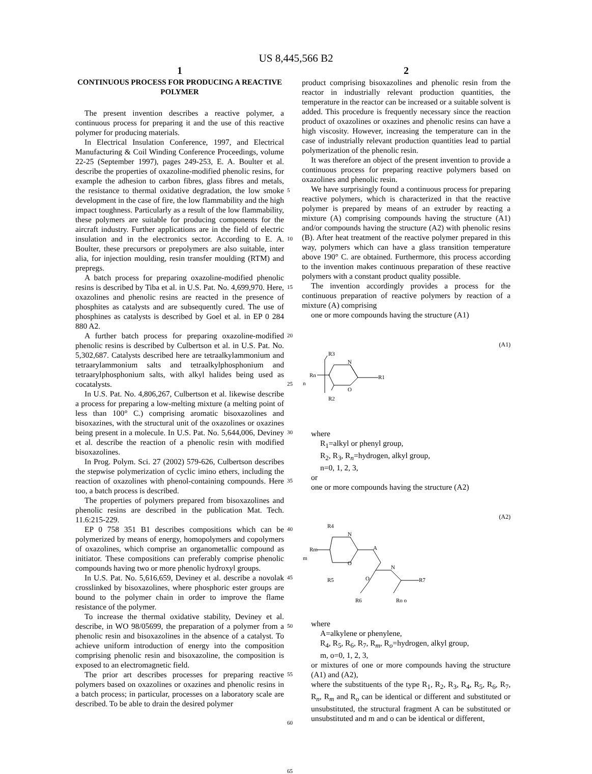US 8,445,566 B2
1
CONTINUOUS PROCESS FOR PRODUCING A REACTIVE POLYMER
The present invention describes a reactive polymer, a continuous process for preparing it and the use of this reactive polymer for producing materials.
In Electrical Insulation Conference, 1997, and Electrical Manufacturing & Coil Winding Conference Proceedings, volume 22-25 (September 1997), pages 249-253, E. A. Boulter et al. describe the properties of oxazoline-modified phenolic resins, for example the adhesion to carbon fibres, glass fibres and metals, the resistance to thermal oxidative degradation, the low smoke development in the case of fire, the low flammability and the high impact toughness. Particularly as a result of the low flammability, these polymers are suitable for producing components for the aircraft industry. Further applications are in the field of electric insulation and in the electronics sector. According to E. A. Boulter, these precursors or prepolymers are also suitable, inter alia, for injection moulding, resin transfer moulding (RTM) and prepregs.
A batch process for preparing oxazoline-modified phenolic resins is described by Tiba et al. in U.S. Pat. No. 4,699,970. Here, oxazolines and phenolic resins are reacted in the presence of phosphites as catalysts and are subsequently cured. The use of phosphines as catalysts is described by Goel et al. in EP 0 284 880 A2.
A further batch process for preparing oxazoline-modified phenolic resins is described by Culbertson et al. in U.S. Pat. No. 5,302,687. Catalysts described here are tetraalkylammonium and tetraarylammonium salts and tetraalkylphosphonium and tetraarylphosphonium salts, with alkyl halides being used as cocatalysts.
In U.S. Pat. No. 4,806,267, Culbertson et al. likewise describe a process for preparing a low-melting mixture (a melting point of less than 100° C.) comprising aromatic bisoxazolines and bisoxazines, with the structural unit of the oxazolines or oxazines being present in a molecule. In U.S. Pat. No. 5,644,006, Deviney et al. describe the reaction of a phenolic resin with modified bisoxazolines.
In Prog. Polym. Sci. 27 (2002) 579-626, Culbertson describes the stepwise polymerization of cyclic imino ethers, including the reaction of oxazolines with phenol-containing compounds. Here too, a batch process is described.
The properties of polymers prepared from bisoxazolines and phenolic resins are described in the publication Mat. Tech. 11.6:215-229.
EP 0 758 351 B1 describes compositions which can be polymerized by means of energy, homopolymers and copolymers of oxazolines, which comprise an organometallic compound as initiator. These compositions can preferably comprise phenolic compounds having two or more phenolic hydroxyl groups.
In U.S. Pat. No. 5,616,659, Deviney et al. describe a novolak crosslinked by bisoxazolines, where phosphoric ester groups are bound to the polymer chain in order to improve the flame resistance of the polymer.
To increase the thermal oxidative stability, Deviney et al. describe, in WO 98/05699, the preparation of a polymer from a phenolic resin and bisoxazolines in the absence of a catalyst. To achieve uniform introduction of energy into the composition comprising phenolic resin and bisoxazoline, the composition is exposed to an electromagnetic field.
The prior art describes processes for preparing reactive polymers based on oxazolines or oxazines and phenolic resins in a batch process; in particular, processes on a laboratory scale are described. To be able to drain the desired polymer
5
10
15
20
25
30
35
40
45
50
55
60
65
2
product comprising bisoxazolines and phenolic resin from the reactor in industrially relevant production quantities, the temperature in the reactor can be increased or a suitable solvent is added. This procedure is frequently necessary since the reaction product of oxazolines or oxazines and phenolic resins can have a high viscosity. However, increasing the temperature can in the case of industrially relevant production quantities lead to partial polymerization of the phenolic resin.
It was therefore an object of the present invention to provide a continuous process for preparing reactive polymers based on oxazolines and phenolic resin.
We have surprisingly found a continuous process for preparing reactive polymers, which is characterized in that the reactive polymer is prepared by means of an extruder by reacting a mixture (A) comprising compounds having the structure (A1) and/or compounds having the structure (A2) with phenolic resins (B). After heat treatment of the reactive polymer prepared in this way, polymers which can have a glass transition temperature above 190° C. are obtained. Furthermore, this process according to the invention makes continuous preparation of these reactive polymers with a constant product quality possible.
The invention accordingly provides a process for the continuous preparation of reactive polymers by reaction of a mixture (A) comprising
one or more compounds having the structure (A1)
(A1)
N
O
R1
R3
R2
Rn
n
where
R<sub>1</sub>=alkyl or phenyl group,
R<sub>2</sub>, R<sub>3</sub>, R<sub>n</sub>=hydrogen, alkyl group,
n=0, 1, 2, 3,
or
one or more compounds having the structure (A2)
(A2)
N
O
A
N
O
R7
R4
R5
R6
Ro o
Rm
m
where
A=alkylene or phenylene,
R<sub>4</sub>, R<sub>5</sub>, R<sub>6</sub>, R<sub>7</sub>, R<sub>m</sub>, R<sub>o</sub>=hydrogen, alkyl group,
m, o=0, 1, 2, 3,
or mixtures of one or more compounds having the structure (A1) and (A2),
where the substituents of the type R<sub>1</sub>, R<sub>2</sub>, R<sub>3</sub>, R<sub>4</sub>, R<sub>5</sub>, R<sub>6</sub>, R<sub>7</sub>, R<sub>n</sub>, R<sub>m</sub> and R<sub>o</sub> can be identical or different and substituted or unsubstituted, the structural fragment A can be substituted or unsubstituted and m and o can be identical or different,